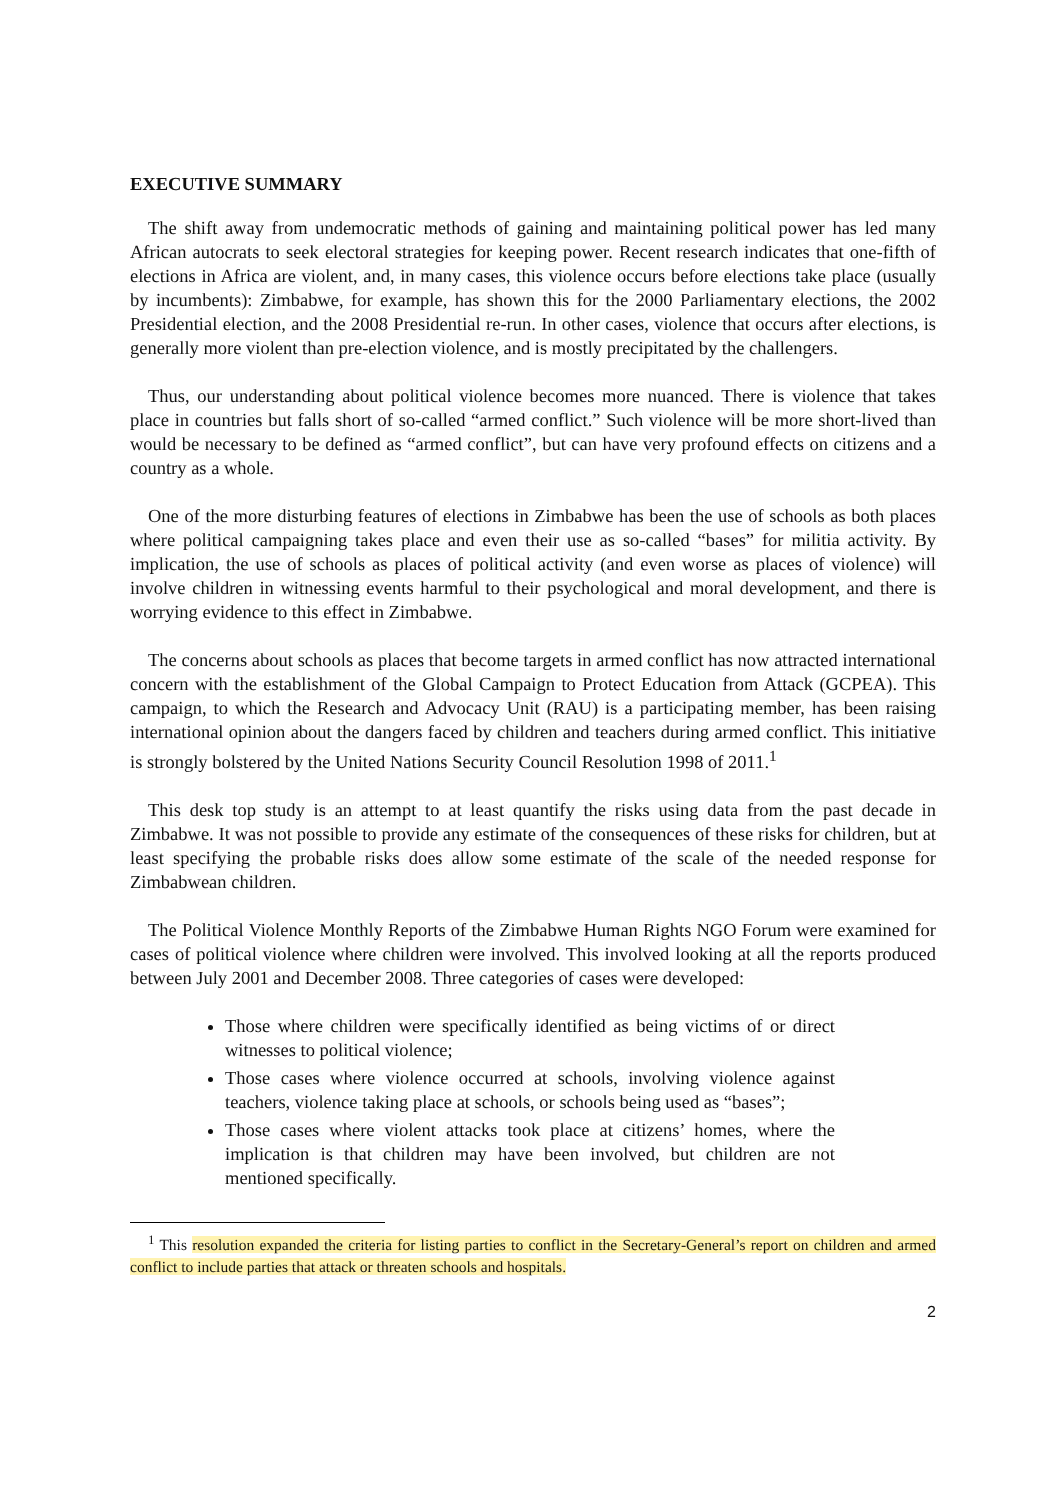EXECUTIVE SUMMARY
The shift away from undemocratic methods of gaining and maintaining political power has led many African autocrats to seek electoral strategies for keeping power. Recent research indicates that one-fifth of elections in Africa are violent, and, in many cases, this violence occurs before elections take place (usually by incumbents): Zimbabwe, for example, has shown this for the 2000 Parliamentary elections, the 2002 Presidential election, and the 2008 Presidential re-run. In other cases, violence that occurs after elections, is generally more violent than pre-election violence, and is mostly precipitated by the challengers.
Thus, our understanding about political violence becomes more nuanced. There is violence that takes place in countries but falls short of so-called “armed conflict.” Such violence will be more short-lived than would be necessary to be defined as “armed conflict”, but can have very profound effects on citizens and a country as a whole.
One of the more disturbing features of elections in Zimbabwe has been the use of schools as both places where political campaigning takes place and even their use as so-called “bases” for militia activity. By implication, the use of schools as places of political activity (and even worse as places of violence) will involve children in witnessing events harmful to their psychological and moral development, and there is worrying evidence to this effect in Zimbabwe.
The concerns about schools as places that become targets in armed conflict has now attracted international concern with the establishment of the Global Campaign to Protect Education from Attack (GCPEA). This campaign, to which the Research and Advocacy Unit (RAU) is a participating member, has been raising international opinion about the dangers faced by children and teachers during armed conflict. This initiative is strongly bolstered by the United Nations Security Council Resolution 1998 of 2011.<sup>1</sup>
This desk top study is an attempt to at least quantify the risks using data from the past decade in Zimbabwe. It was not possible to provide any estimate of the consequences of these risks for children, but at least specifying the probable risks does allow some estimate of the scale of the needed response for Zimbabwean children.
The Political Violence Monthly Reports of the Zimbabwe Human Rights NGO Forum were examined for cases of political violence where children were involved. This involved looking at all the reports produced between July 2001 and December 2008. Three categories of cases were developed:
Those where children were specifically identified as being victims of or direct witnesses to political violence;
Those cases where violence occurred at schools, involving violence against teachers, violence taking place at schools, or schools being used as “bases”;
Those cases where violent attacks took place at citizens’ homes, where the implication is that children may have been involved, but children are not mentioned specifically.
<sup>1</sup> This resolution expanded the criteria for listing parties to conflict in the Secretary-General’s report on children and armed conflict to include parties that attack or threaten schools and hospitals.
2